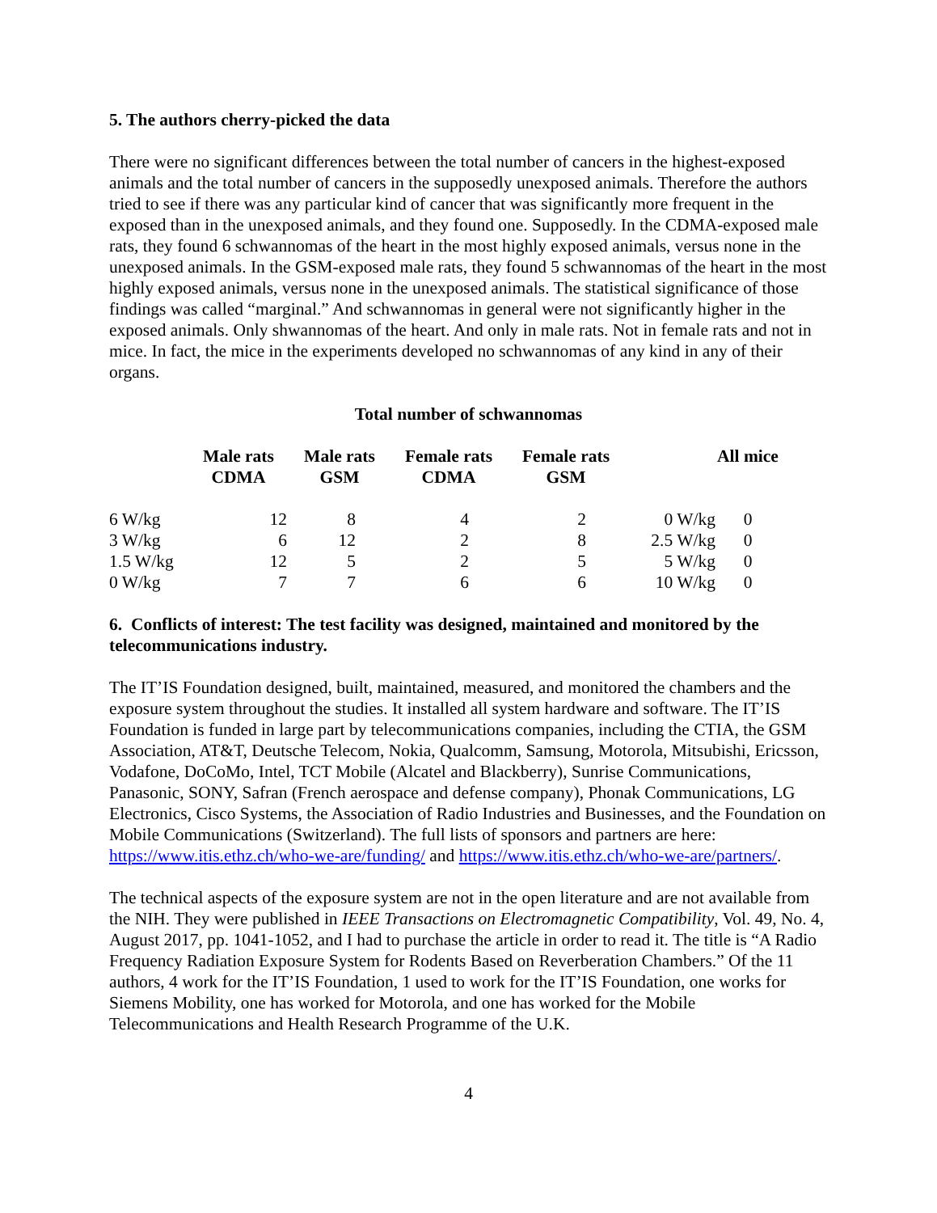5. The authors cherry-picked the data
There were no significant differences between the total number of cancers in the highest-exposed animals and the total number of cancers in the supposedly unexposed animals. Therefore the authors tried to see if there was any particular kind of cancer that was significantly more frequent in the exposed than in the unexposed animals, and they found one. Supposedly. In the CDMA-exposed male rats, they found 6 schwannomas of the heart in the most highly exposed animals, versus none in the unexposed animals. In the GSM-exposed male rats, they found 5 schwannomas of the heart in the most highly exposed animals, versus none in the unexposed animals. The statistical significance of those findings was called “marginal.” And schwannomas in general were not significantly higher in the exposed animals. Only shwannomas of the heart. And only in male rats. Not in female rats and not in mice. In fact, the mice in the experiments developed no schwannomas of any kind in any of their organs.
Total number of schwannomas
| | Male rats CDMA | Male rats GSM | Female rats CDMA | Female rats GSM | | All mice |
| --- | --- | --- | --- | --- | --- | --- |
| 6 W/kg | 12 | 8 | 4 | 2 | 0 W/kg | 0 |
| 3 W/kg | 6 | 12 | 2 | 8 | 2.5 W/kg | 0 |
| 1.5 W/kg | 12 | 5 | 2 | 5 | 5 W/kg | 0 |
| 0 W/kg | 7 | 7 | 6 | 6 | 10 W/kg | 0 |
6. Conflicts of interest: The test facility was designed, maintained and monitored by the telecommunications industry.
The IT’IS Foundation designed, built, maintained, measured, and monitored the chambers and the exposure system throughout the studies. It installed all system hardware and software. The IT’IS Foundation is funded in large part by telecommunications companies, including the CTIA, the GSM Association, AT&T, Deutsche Telecom, Nokia, Qualcomm, Samsung, Motorola, Mitsubishi, Ericsson, Vodafone, DoCoMo, Intel, TCT Mobile (Alcatel and Blackberry), Sunrise Communications, Panasonic, SONY, Safran (French aerospace and defense company), Phonak Communications, LG Electronics, Cisco Systems, the Association of Radio Industries and Businesses, and the Foundation on Mobile Communications (Switzerland). The full lists of sponsors and partners are here: https://www.itis.ethz.ch/who-we-are/funding/ and https://www.itis.ethz.ch/who-we-are/partners/.
The technical aspects of the exposure system are not in the open literature and are not available from the NIH. They were published in IEEE Transactions on Electromagnetic Compatibility, Vol. 49, No. 4, August 2017, pp. 1041-1052, and I had to purchase the article in order to read it. The title is “A Radio Frequency Radiation Exposure System for Rodents Based on Reverberation Chambers.” Of the 11 authors, 4 work for the IT’IS Foundation, 1 used to work for the IT’IS Foundation, one works for Siemens Mobility, one has worked for Motorola, and one has worked for the Mobile Telecommunications and Health Research Programme of the U.K.
4